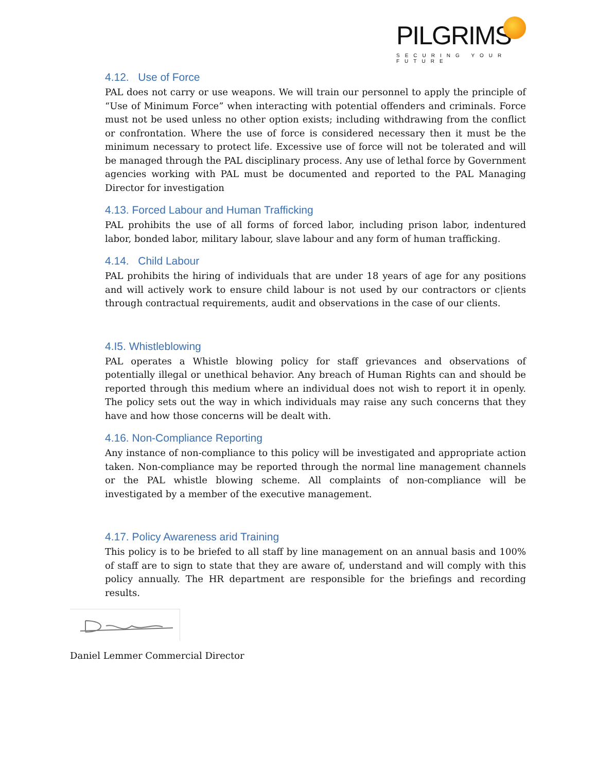PILGRIMS
SECURING YOUR FUTURE
4.12. Use of Force
PAL does not carry or use weapons. We will train our personnel to apply the principle of “Use of Minimum Force” when interacting with potential offenders and criminals. Force must not be used unless no other option exists; including withdrawing from the conflict or confrontation. Where the use of force is considered necessary then it must be the minimum necessary to protect life. Excessive use of force will not be tolerated and will be managed through the PAL disciplinary process. Any use of lethal force by Government agencies working with PAL must be documented and reported to the PAL Managing Director for investigation
4.13. Forced Labour and Human Trafficking
PAL prohibits the use of all forms of forced labor, including prison labor, indentured labor, bonded labor, military labour, slave labour and any form of human trafficking.
4.14. Child Labour
PAL prohibits the hiring of individuals that are under 18 years of age for any positions and will actively work to ensure child labour is not used by our contractors or c|ients through contractual requirements, audit and observations in the case of our clients.
4.I5. Whistleblowing
PAL operates a Whistle blowing policy for staff grievances and observations of potentially illegal or unethical behavior. Any breach of Human Rights can and should be reported through this medium where an individual does not wish to report it in openly. The policy sets out the way in which individuals may raise any such concerns that they have and how those concerns will be dealt with.
4.16. Non-Compliance Reporting
Any instance of non-compliance to this policy will be investigated and appropriate action taken. Non-compliance may be reported through the normal line management channels or the PAL whistle blowing scheme. All complaints of non-compliance will be investigated by a member of the executive management.
4.17. Policy Awareness arid Training
This policy is to be briefed to all staff by line management on an annual basis and 100% of staff are to sign to state that they are aware of, understand and will comply with this policy annually. The HR department are responsible for the briefings and recording results.
Daniel Lemmer Commercial Director